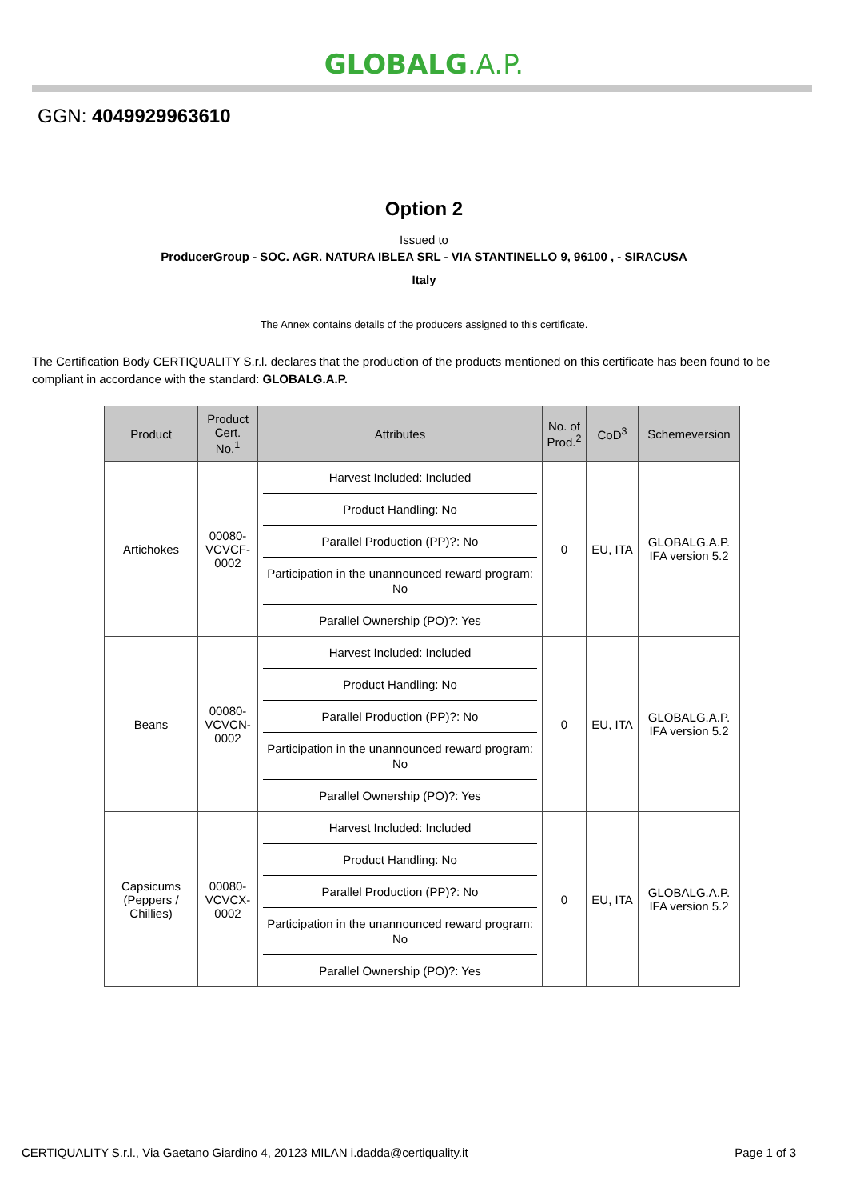GLOBALG.A.P.
GGN: 4049929963610
Option 2
Issued to
ProducerGroup - SOC. AGR. NATURA IBLEA SRL - VIA STANTINELLO 9, 96100 , - SIRACUSA
Italy
The Annex contains details of the producers assigned to this certificate.
The Certification Body CERTIQUALITY S.r.l. declares that the production of the products mentioned on this certificate has been found to be compliant in accordance with the standard: GLOBALG.A.P.
| Product | Product Cert. No.<sup>1</sup> | Attributes | No. of Prod.<sup>2</sup> | CoD<sup>3</sup> | Schemeversion |
| --- | --- | --- | --- | --- | --- |
| Artichokes | 00080-VCVCF-0002 | Harvest Included: Included Product Handling: No Parallel Production (PP)?: No Participation in the unannounced reward program: No Parallel Ownership (PO)?: Yes | 0 | EU, ITA | GLOBALG.A.P. IFA version 5.2 |
| Beans | 00080-VCVCN-0002 | Harvest Included: Included Product Handling: No Parallel Production (PP)?: No Participation in the unannounced reward program: No Parallel Ownership (PO)?: Yes | 0 | EU, ITA | GLOBALG.A.P. IFA version 5.2 |
| Capsicums (Peppers / Chillies) | 00080-VCVCX-0002 | Harvest Included: Included Product Handling: No Parallel Production (PP)?: No Participation in the unannounced reward program: No Parallel Ownership (PO)?: Yes | 0 | EU, ITA | GLOBALG.A.P. IFA version 5.2 |
CERTIQUALITY S.r.l., Via Gaetano Giardino 4, 20123 MILAN i.dadda@certiquality.it Page 1 of 3